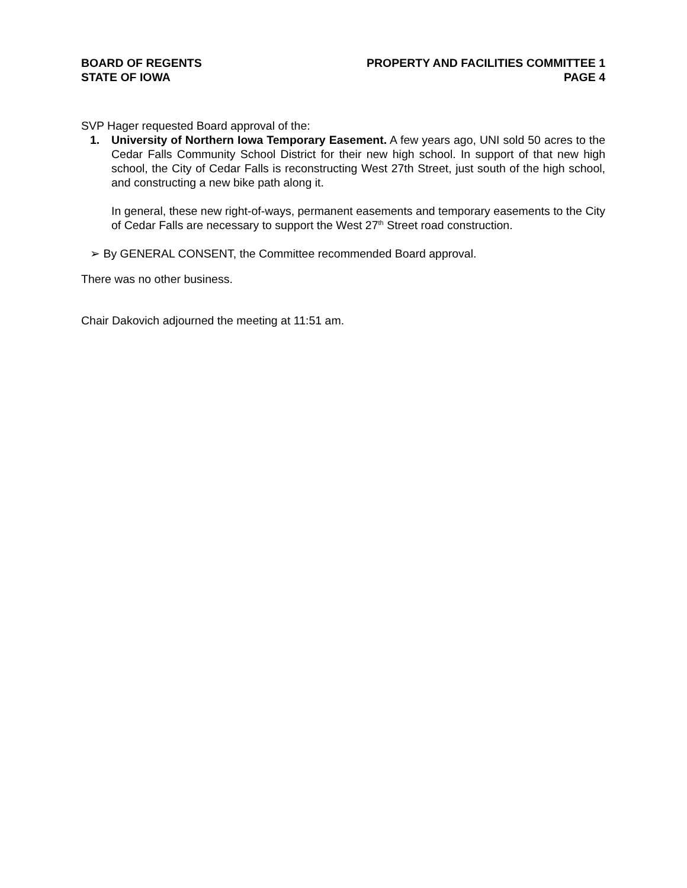BOARD OF REGENTS
STATE OF IOWA
PROPERTY AND FACILITIES COMMITTEE 1
PAGE 4
SVP Hager requested Board approval of the:
1. University of Northern Iowa Temporary Easement. A few years ago, UNI sold 50 acres to the Cedar Falls Community School District for their new high school. In support of that new high school, the City of Cedar Falls is reconstructing West 27th Street, just south of the high school, and constructing a new bike path along it.
In general, these new right-of-ways, permanent easements and temporary easements to the City of Cedar Falls are necessary to support the West 27<sup>th</sup> Street road construction.
➢ By GENERAL CONSENT, the Committee recommended Board approval.
There was no other business.
Chair Dakovich adjourned the meeting at 11:51 am.